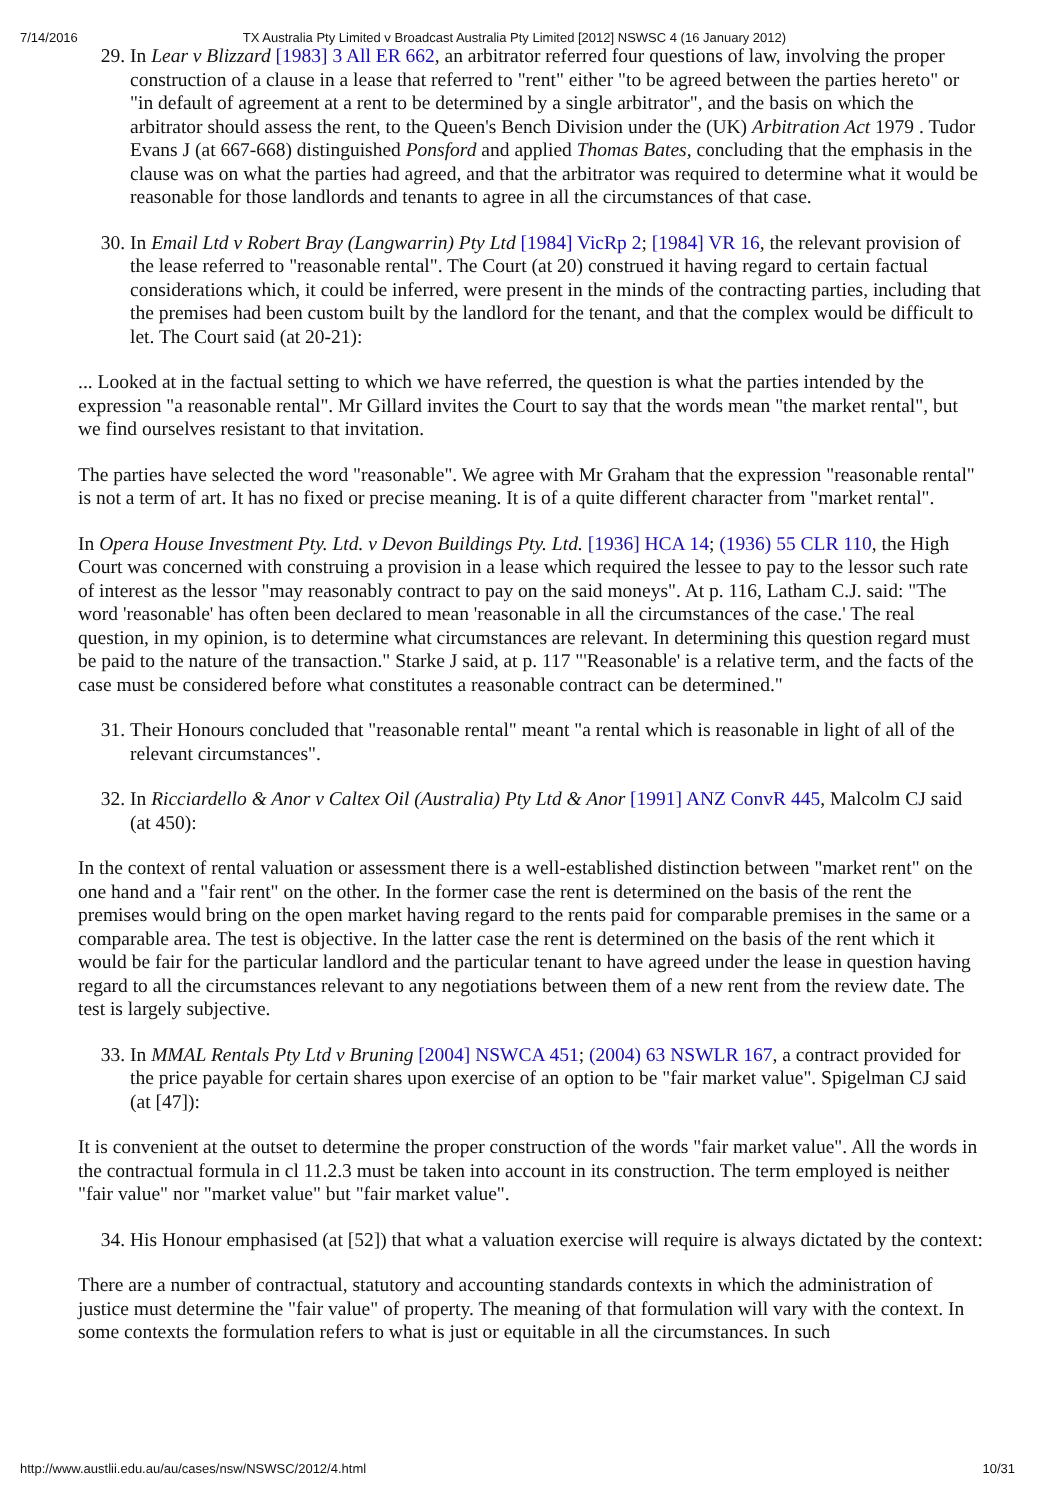7/14/2016 TX Australia Pty Limited v Broadcast Australia Pty Limited [2012] NSWSC 4 (16 January 2012)
29. In Lear v Blizzard [1983] 3 All ER 662, an arbitrator referred four questions of law, involving the proper construction of a clause in a lease that referred to "rent" either "to be agreed between the parties hereto" or "in default of agreement at a rent to be determined by a single arbitrator", and the basis on which the arbitrator should assess the rent, to the Queen's Bench Division under the (UK) Arbitration Act 1979 . Tudor Evans J (at 667-668) distinguished Ponsford and applied Thomas Bates, concluding that the emphasis in the clause was on what the parties had agreed, and that the arbitrator was required to determine what it would be reasonable for those landlords and tenants to agree in all the circumstances of that case.
30. In Email Ltd v Robert Bray (Langwarrin) Pty Ltd [1984] VicRp 2; [1984] VR 16, the relevant provision of the lease referred to "reasonable rental". The Court (at 20) construed it having regard to certain factual considerations which, it could be inferred, were present in the minds of the contracting parties, including that the premises had been custom built by the landlord for the tenant, and that the complex would be difficult to let. The Court said (at 20-21):
... Looked at in the factual setting to which we have referred, the question is what the parties intended by the expression "a reasonable rental". Mr Gillard invites the Court to say that the words mean "the market rental", but we find ourselves resistant to that invitation.
The parties have selected the word "reasonable". We agree with Mr Graham that the expression "reasonable rental" is not a term of art. It has no fixed or precise meaning. It is of a quite different character from "market rental".
In Opera House Investment Pty. Ltd. v Devon Buildings Pty. Ltd. [1936] HCA 14; (1936) 55 CLR 110, the High Court was concerned with construing a provision in a lease which required the lessee to pay to the lessor such rate of interest as the lessor "may reasonably contract to pay on the said moneys". At p. 116, Latham C.J. said: "The word 'reasonable' has often been declared to mean 'reasonable in all the circumstances of the case.' The real question, in my opinion, is to determine what circumstances are relevant. In determining this question regard must be paid to the nature of the transaction." Starke J said, at p. 117 "'Reasonable' is a relative term, and the facts of the case must be considered before what constitutes a reasonable contract can be determined."
31. Their Honours concluded that "reasonable rental" meant "a rental which is reasonable in light of all of the relevant circumstances".
32. In Ricciardello & Anor v Caltex Oil (Australia) Pty Ltd & Anor [1991] ANZ ConvR 445, Malcolm CJ said (at 450):
In the context of rental valuation or assessment there is a well-established distinction between "market rent" on the one hand and a "fair rent" on the other. In the former case the rent is determined on the basis of the rent the premises would bring on the open market having regard to the rents paid for comparable premises in the same or a comparable area. The test is objective. In the latter case the rent is determined on the basis of the rent which it would be fair for the particular landlord and the particular tenant to have agreed under the lease in question having regard to all the circumstances relevant to any negotiations between them of a new rent from the review date. The test is largely subjective.
33. In MMAL Rentals Pty Ltd v Bruning [2004] NSWCA 451; (2004) 63 NSWLR 167, a contract provided for the price payable for certain shares upon exercise of an option to be "fair market value". Spigelman CJ said (at [47]):
It is convenient at the outset to determine the proper construction of the words "fair market value". All the words in the contractual formula in cl 11.2.3 must be taken into account in its construction. The term employed is neither "fair value" nor "market value" but "fair market value".
34. His Honour emphasised (at [52]) that what a valuation exercise will require is always dictated by the context:
There are a number of contractual, statutory and accounting standards contexts in which the administration of justice must determine the "fair value" of property. The meaning of that formulation will vary with the context. In some contexts the formulation refers to what is just or equitable in all the circumstances. In such
http://www.austlii.edu.au/au/cases/nsw/NSWSC/2012/4.html 10/31